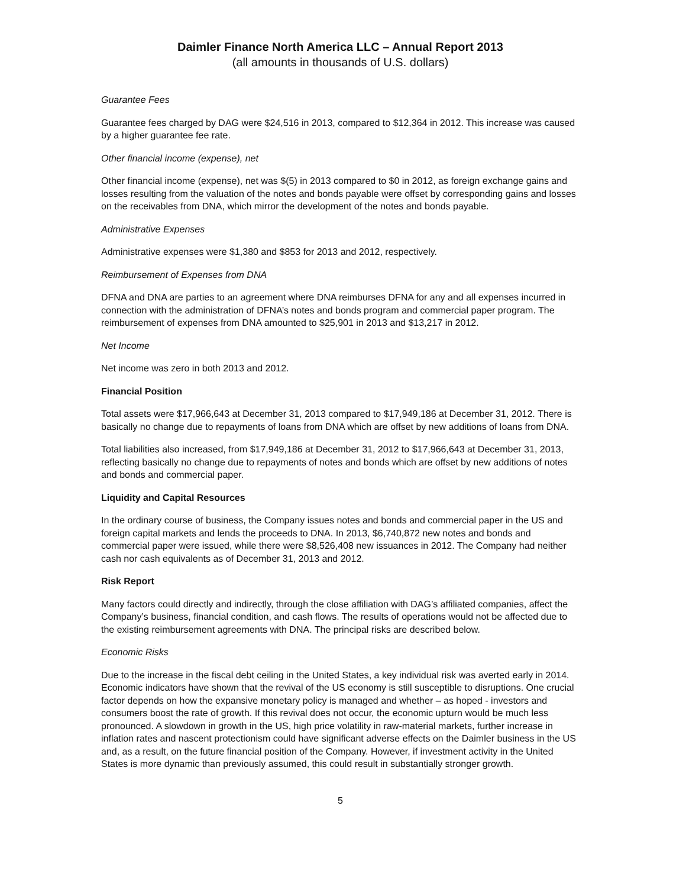Daimler Finance North America LLC – Annual Report 2013
(all amounts in thousands of U.S. dollars)
Guarantee Fees
Guarantee fees charged by DAG were $24,516 in 2013, compared to $12,364 in 2012. This increase was caused by a higher guarantee fee rate.
Other financial income (expense), net
Other financial income (expense), net was $(5) in 2013 compared to $0 in 2012, as foreign exchange gains and losses resulting from the valuation of the notes and bonds payable were offset by corresponding gains and losses on the receivables from DNA, which mirror the development of the notes and bonds payable.
Administrative Expenses
Administrative expenses were $1,380 and $853 for 2013 and 2012, respectively.
Reimbursement of Expenses from DNA
DFNA and DNA are parties to an agreement where DNA reimburses DFNA for any and all expenses incurred in connection with the administration of DFNA’s notes and bonds program and commercial paper program. The reimbursement of expenses from DNA amounted to $25,901 in 2013 and $13,217 in 2012.
Net Income
Net income was zero in both 2013 and 2012.
Financial Position
Total assets were $17,966,643 at December 31, 2013 compared to $17,949,186 at December 31, 2012. There is basically no change due to repayments of loans from DNA which are offset by new additions of loans from DNA.
Total liabilities also increased, from $17,949,186 at December 31, 2012 to $17,966,643 at December 31, 2013, reflecting basically no change due to repayments of notes and bonds which are offset by new additions of notes and bonds and commercial paper.
Liquidity and Capital Resources
In the ordinary course of business, the Company issues notes and bonds and commercial paper in the US and foreign capital markets and lends the proceeds to DNA. In 2013, $6,740,872 new notes and bonds and commercial paper were issued, while there were $8,526,408 new issuances in 2012. The Company had neither cash nor cash equivalents as of December 31, 2013 and 2012.
Risk Report
Many factors could directly and indirectly, through the close affiliation with DAG’s affiliated companies, affect the Company’s business, financial condition, and cash flows. The results of operations would not be affected due to the existing reimbursement agreements with DNA. The principal risks are described below.
Economic Risks
Due to the increase in the fiscal debt ceiling in the United States, a key individual risk was averted early in 2014. Economic indicators have shown that the revival of the US economy is still susceptible to disruptions. One crucial factor depends on how the expansive monetary policy is managed and whether – as hoped - investors and consumers boost the rate of growth. If this revival does not occur, the economic upturn would be much less pronounced. A slowdown in growth in the US, high price volatility in raw-material markets, further increase in inflation rates and nascent protectionism could have significant adverse effects on the Daimler business in the US and, as a result, on the future financial position of the Company. However, if investment activity in the United States is more dynamic than previously assumed, this could result in substantially stronger growth.
5